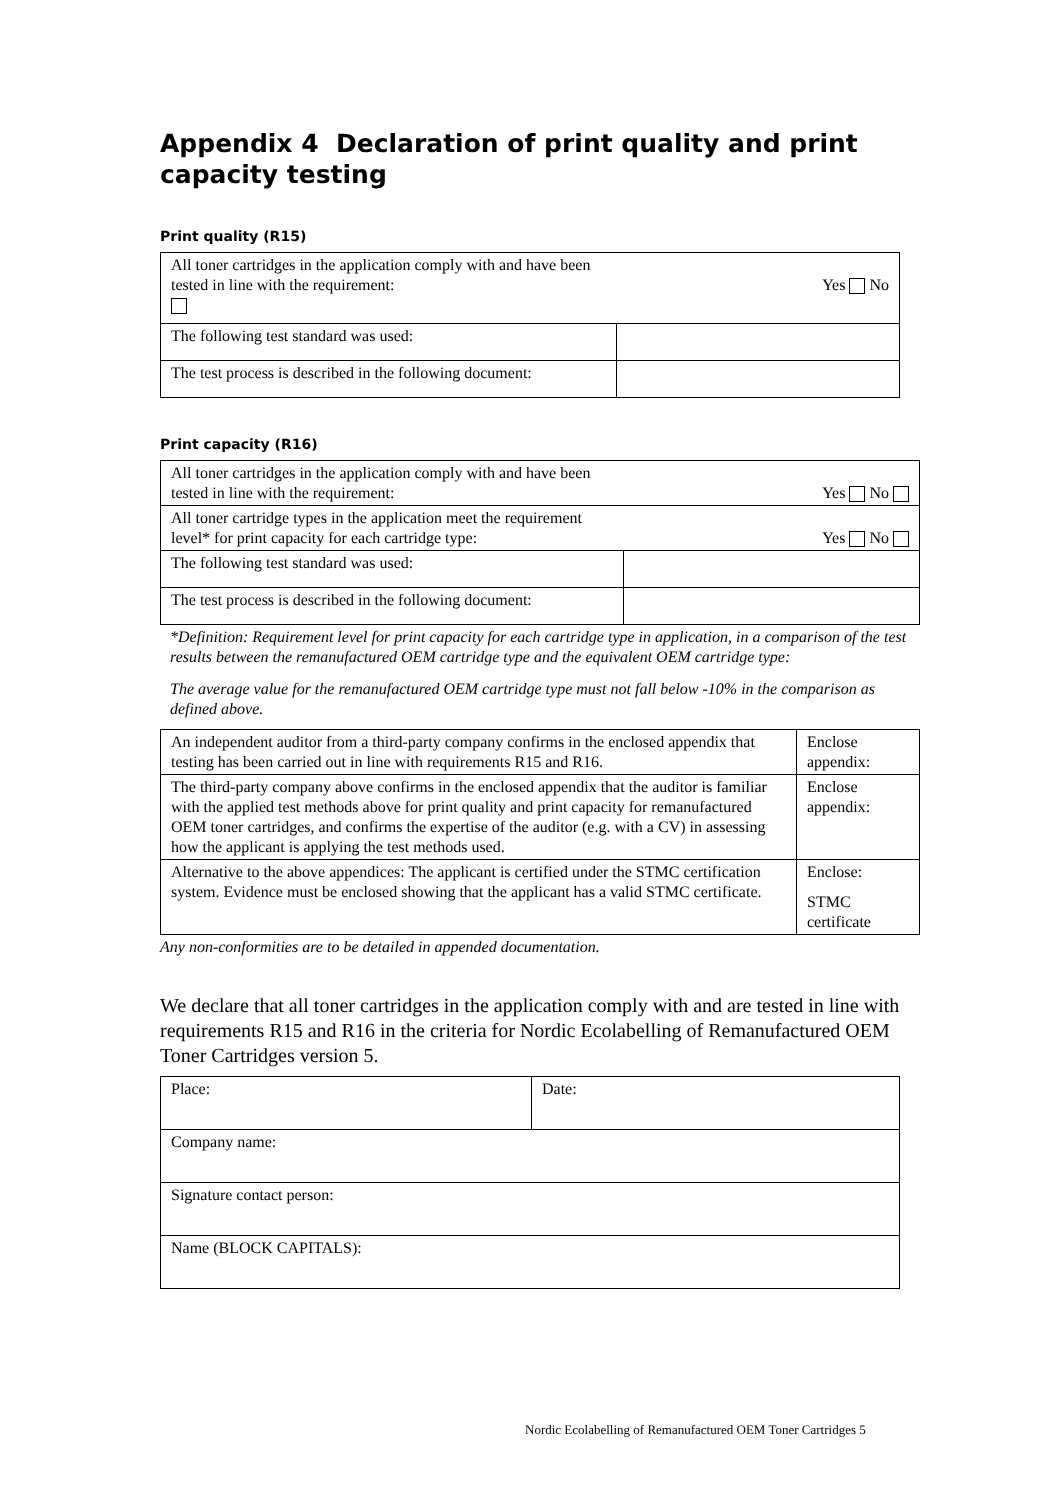Appendix 4 Declaration of print quality and print capacity testing
Print quality (R15)
| All toner cartridges in the application comply with and have been tested in line with the requirement: Yes No | |
| The following test standard was used: | |
| The test process is described in the following document: | |
Print capacity (R16)
| All toner cartridges in the application comply with and have been tested in line with the requirement: Yes No | |
| All toner cartridge types in the application meet the requirement level* for print capacity for each cartridge type: Yes No | |
| The following test standard was used: | |
| The test process is described in the following document: | |
*Definition: Requirement level for print capacity for each cartridge type in application, in a comparison of the test results between the remanufactured OEM cartridge type and the equivalent OEM cartridge type:
The average value for the remanufactured OEM cartridge type must not fall below -10% in the comparison as defined above.
| An independent auditor from a third-party company confirms in the enclosed appendix that testing has been carried out in line with requirements R15 and R16. | Enclose appendix: |
| The third-party company above confirms in the enclosed appendix that the auditor is familiar with the applied test methods above for print quality and print capacity for remanufactured OEM toner cartridges, and confirms the expertise of the auditor (e.g. with a CV) in assessing how the applicant is applying the test methods used. | Enclose appendix: |
| Alternative to the above appendices: The applicant is certified under the STMC certification system. Evidence must be enclosed showing that the applicant has a valid STMC certificate. | Enclose: STMC certificate |
Any non-conformities are to be detailed in appended documentation.
We declare that all toner cartridges in the application comply with and are tested in line with requirements R15 and R16 in the criteria for Nordic Ecolabelling of Remanufactured OEM Toner Cartridges version 5.
| Place: | Date: |
| Company name: | |
| Signature contact person: | |
| Name (BLOCK CAPITALS): | |
Nordic Ecolabelling of Remanufactured OEM Toner Cartridges 5